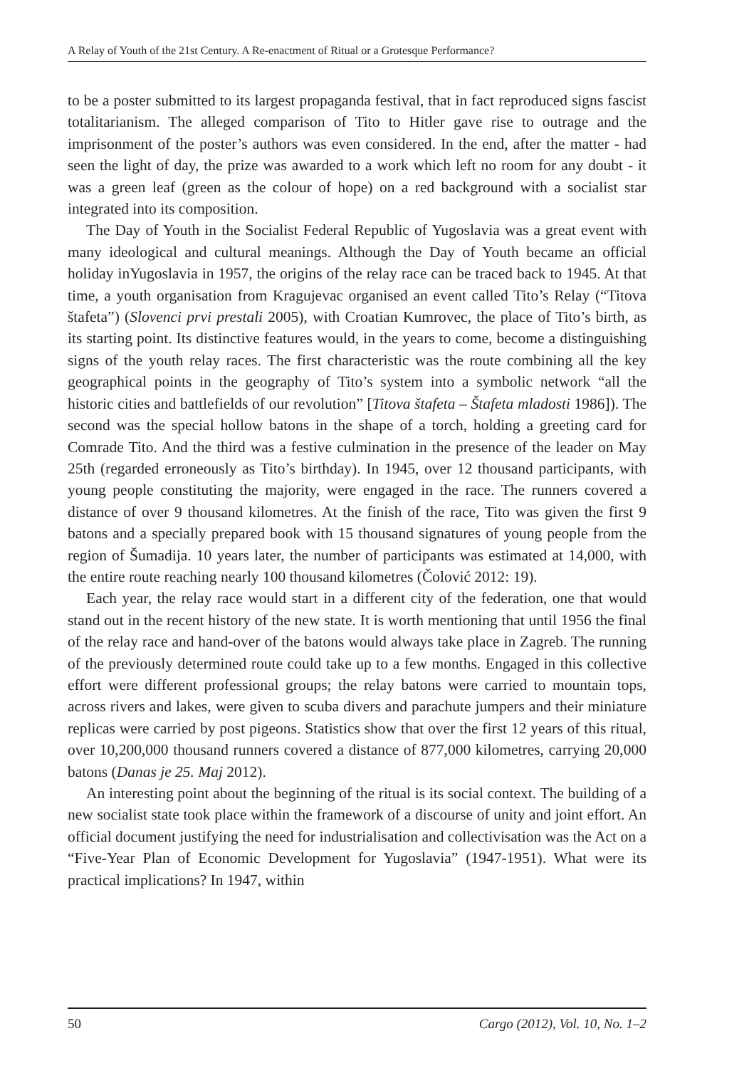A Relay of Youth of the 21st Century. A Re-enactment of Ritual or a Grotesque Performance?
to be a poster submitted to its largest propaganda festival, that in fact reproduced signs fascist totalitarianism. The alleged comparison of Tito to Hitler gave rise to outrage and the imprisonment of the poster’s authors was even considered. In the end, after the matter - had seen the light of day, the prize was awarded to a work which left no room for any doubt - it was a green leaf (green as the colour of hope) on a red background with a socialist star integrated into its composition.
The Day of Youth in the Socialist Federal Republic of Yugoslavia was a great event with many ideological and cultural meanings. Although the Day of Youth became an official holiday inYugoslavia in 1957, the origins of the relay race can be traced back to 1945. At that time, a youth organisation from Kragujevac organised an event called Tito’s Relay (“Titova štafeta”) (Slovenci prvi prestali 2005), with Croatian Kumrovec, the place of Tito’s birth, as its starting point. Its distinctive features would, in the years to come, become a distinguishing signs of the youth relay races. The first characteristic was the route combining all the key geographical points in the geography of Tito’s system into a symbolic network “all the historic cities and battlefields of our revolution” [Titova štafeta – Štafeta mladosti 1986]). The second was the special hollow batons in the shape of a torch, holding a greeting card for Comrade Tito. And the third was a festive culmination in the presence of the leader on May 25th (regarded erroneously as Tito’s birthday). In 1945, over 12 thousand participants, with young people constituting the majority, were engaged in the race. The runners covered a distance of over 9 thousand kilometres. At the finish of the race, Tito was given the first 9 batons and a specially prepared book with 15 thousand signatures of young people from the region of Šumadija. 10 years later, the number of participants was estimated at 14,000, with the entire route reaching nearly 100 thousand kilometres (Čolović 2012: 19).
Each year, the relay race would start in a different city of the federation, one that would stand out in the recent history of the new state. It is worth mentioning that until 1956 the final of the relay race and hand-over of the batons would always take place in Zagreb. The running of the previously determined route could take up to a few months. Engaged in this collective effort were different professional groups; the relay batons were carried to mountain tops, across rivers and lakes, were given to scuba divers and parachute jumpers and their miniature replicas were carried by post pigeons. Statistics show that over the first 12 years of this ritual, over 10,200,000 thousand runners covered a distance of 877,000 kilometres, carrying 20,000 batons (Danas je 25. Maj 2012).
An interesting point about the beginning of the ritual is its social context. The building of a new socialist state took place within the framework of a discourse of unity and joint effort. An official document justifying the need for industrialisation and collectivisation was the Act on a “Five-Year Plan of Economic Development for Yugoslavia” (1947-1951). What were its practical implications? In 1947, within
50 Cargo (2012), Vol. 10, No. 1–2